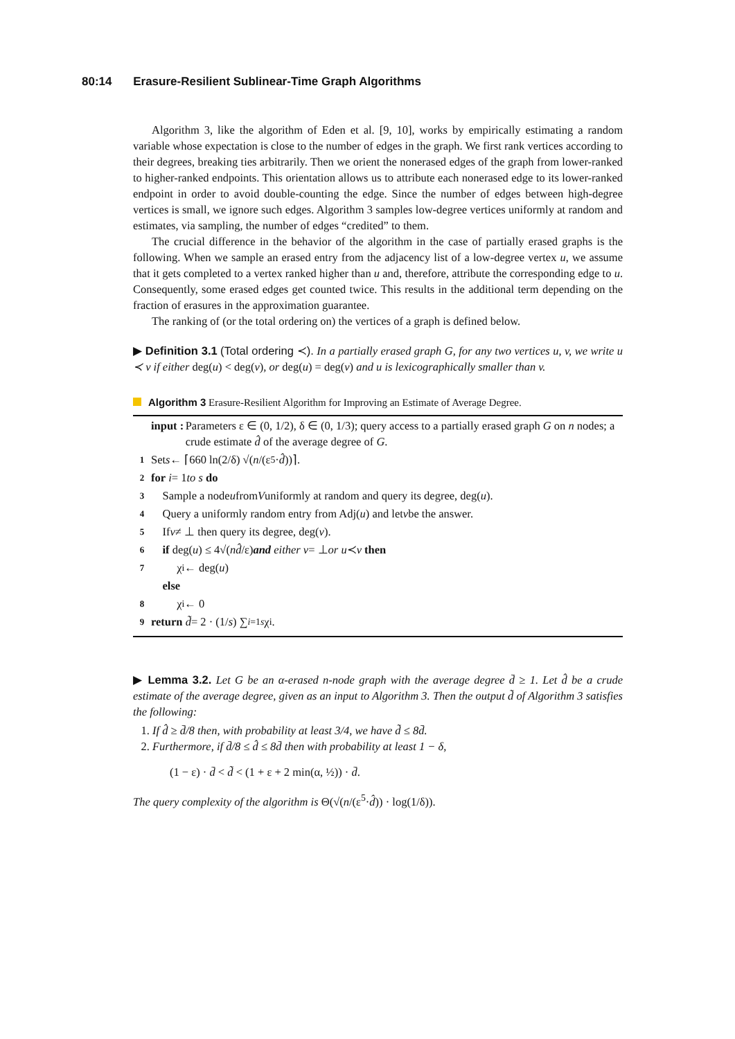80:14 Erasure-Resilient Sublinear-Time Graph Algorithms
Algorithm 3, like the algorithm of Eden et al. [9, 10], works by empirically estimating a random variable whose expectation is close to the number of edges in the graph. We first rank vertices according to their degrees, breaking ties arbitrarily. Then we orient the nonerased edges of the graph from lower-ranked to higher-ranked endpoints. This orientation allows us to attribute each nonerased edge to its lower-ranked endpoint in order to avoid double-counting the edge. Since the number of edges between high-degree vertices is small, we ignore such edges. Algorithm 3 samples low-degree vertices uniformly at random and estimates, via sampling, the number of edges “credited” to them.
The crucial difference in the behavior of the algorithm in the case of partially erased graphs is the following. When we sample an erased entry from the adjacency list of a low-degree vertex u, we assume that it gets completed to a vertex ranked higher than u and, therefore, attribute the corresponding edge to u. Consequently, some erased edges get counted twice. This results in the additional term depending on the fraction of erasures in the approximation guarantee.
The ranking of (or the total ordering on) the vertices of a graph is defined below.
▶ Definition 3.1 (Total ordering ≺). In a partially erased graph G, for any two vertices u, v, we write u ≺ v if either deg(u) < deg(v), or deg(u) = deg(v) and u is lexicographically smaller than v.
Algorithm 3 Erasure-Resilient Algorithm for Improving an Estimate of Average Degree.
input : Parameters ε ∈ (0, 1/2), δ ∈ (0, 1/3); query access to a partially erased graph G on n nodes; a crude estimate d̂ of the average degree of G.
1 Set s ← ⌈660 ln(2/δ) √(n /(ε<sup>5</sup>· d̂))⌉.
2 for i = 1 to s do
3 Sample a node u from V uniformly at random and query its degree, deg(u).
4 Query a uniformly random entry from Adj(u) and let v be the answer.
5 If v ≠ ⊥ then query its degree, deg(v).
6 if deg(u) ≤ 4√(nd̂ /ε) and either v = ⊥ or u ≺ v then
7 χ<sub>i</sub> ← deg(u)
else
8 χ<sub>i</sub> ← 0
9 return d̃ = 2 · (1/ s) ∑<sub>i=1</sub><sup>s</sup> χ<sub>i</sub> .
▶ Lemma 3.2. Let G be an α-erased n-node graph with the average degree d̄ ≥ 1. Let d̂ be a crude estimate of the average degree, given as an input to Algorithm 3. Then the output d̃ of Algorithm 3 satisfies the following:
1. If d̂ ≥ d̄/8 then, with probability at least 3/4, we have d̃ ≤ 8d̄.
2. Furthermore, if d̄/8 ≤ d̂ ≤ 8d̄ then with probability at least 1 − δ,
(1 − ε) · d̄ < d̃ < (1 + ε + 2 min(α, ½)) · d̄.
The query complexity of the algorithm is Θ(√(n/(ε<sup>5</sup>·d̂)) · log(1/δ)).